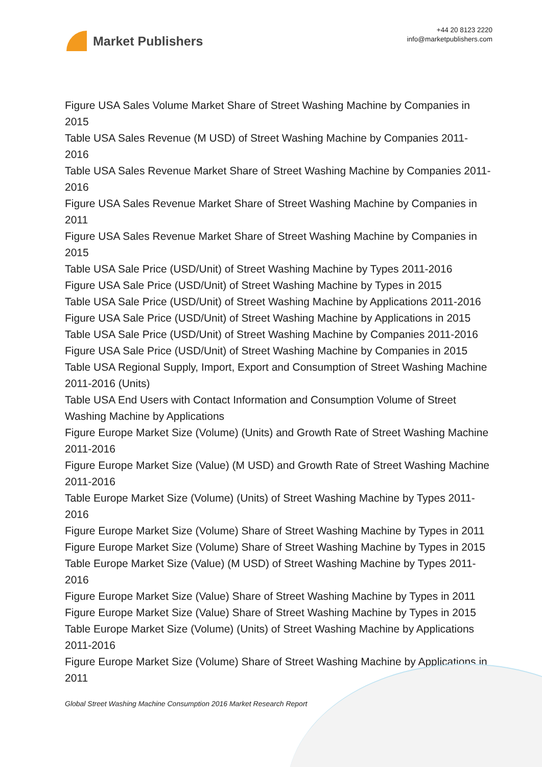Market Publishers
+44 20 8123 2220
info@marketpublishers.com
Figure USA Sales Volume Market Share of Street Washing Machine by Companies in 2015
Table USA Sales Revenue (M USD) of Street Washing Machine by Companies 2011-2016
Table USA Sales Revenue Market Share of Street Washing Machine by Companies 2011-2016
Figure USA Sales Revenue Market Share of Street Washing Machine by Companies in 2011
Figure USA Sales Revenue Market Share of Street Washing Machine by Companies in 2015
Table USA Sale Price (USD/Unit) of Street Washing Machine by Types 2011-2016
Figure USA Sale Price (USD/Unit) of Street Washing Machine by Types in 2015
Table USA Sale Price (USD/Unit) of Street Washing Machine by Applications 2011-2016
Figure USA Sale Price (USD/Unit) of Street Washing Machine by Applications in 2015
Table USA Sale Price (USD/Unit) of Street Washing Machine by Companies 2011-2016
Figure USA Sale Price (USD/Unit) of Street Washing Machine by Companies in 2015
Table USA Regional Supply, Import, Export and Consumption of Street Washing Machine 2011-2016 (Units)
Table USA End Users with Contact Information and Consumption Volume of Street Washing Machine by Applications
Figure Europe Market Size (Volume) (Units) and Growth Rate of Street Washing Machine 2011-2016
Figure Europe Market Size (Value) (M USD) and Growth Rate of Street Washing Machine 2011-2016
Table Europe Market Size (Volume) (Units) of Street Washing Machine by Types 2011-2016
Figure Europe Market Size (Volume) Share of Street Washing Machine by Types in 2011
Figure Europe Market Size (Volume) Share of Street Washing Machine by Types in 2015
Table Europe Market Size (Value) (M USD) of Street Washing Machine by Types 2011-2016
Figure Europe Market Size (Value) Share of Street Washing Machine by Types in 2011
Figure Europe Market Size (Value) Share of Street Washing Machine by Types in 2015
Table Europe Market Size (Volume) (Units) of Street Washing Machine by Applications 2011-2016
Figure Europe Market Size (Volume) Share of Street Washing Machine by Applications in 2011
Global Street Washing Machine Consumption 2016 Market Research Report